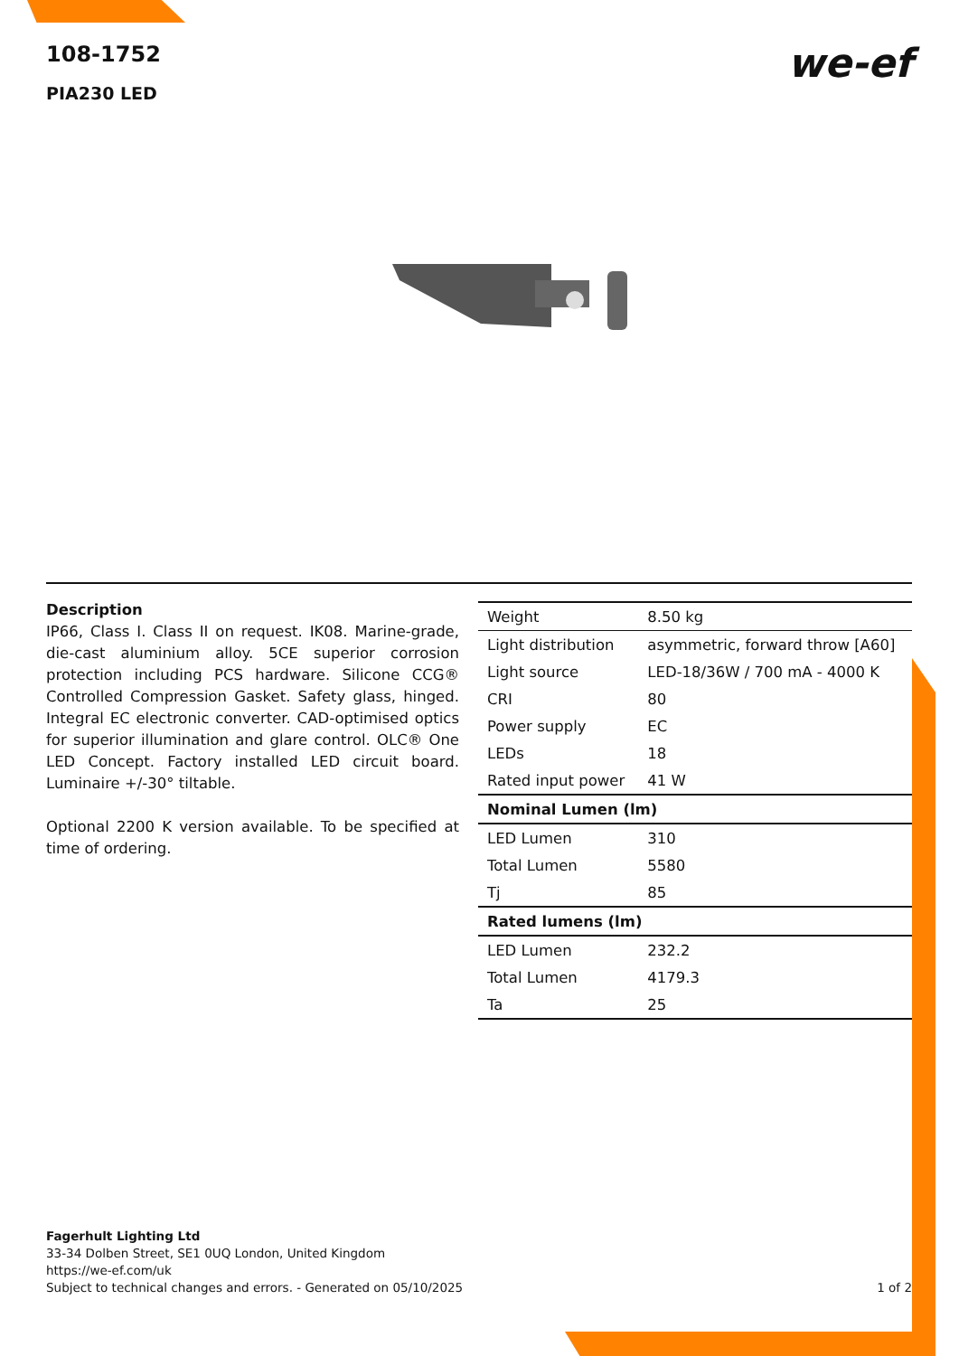108-1752
PIA230 LED
we-ef
Description
IP66, Class I. Class II on request. IK08. Marine-grade, die-cast aluminium alloy. 5CE superior corrosion protection including PCS hardware. Silicone CCG® Controlled Compression Gasket. Safety glass, hinged. Integral EC electronic converter. CAD-optimised optics for superior illumination and glare control. OLC® One LED Concept. Factory installed LED circuit board. Luminaire +/-30° tiltable.
Optional 2200 K version available. To be specified at time of ordering.
| Weight | 8.50 kg |
| Light distribution | asymmetric, forward throw [A60] |
| Light source | LED-18/36W / 700 mA - 4000 K |
| CRI | 80 |
| Power supply | EC |
| LEDs | 18 |
| Rated input power | 41 W |
| Nominal Lumen (lm) | |
| LED Lumen | 310 |
| Total Lumen | 5580 |
| Tj | 85 |
| Rated lumens (lm) | |
| LED Lumen | 232.2 |
| Total Lumen | 4179.3 |
| Ta | 25 |
Fagerhult Lighting Ltd
33-34 Dolben Street, SE1 0UQ London, United Kingdom
https://we-ef.com/uk
Subject to technical changes and errors. - Generated on 05/10/2025
1 of 2